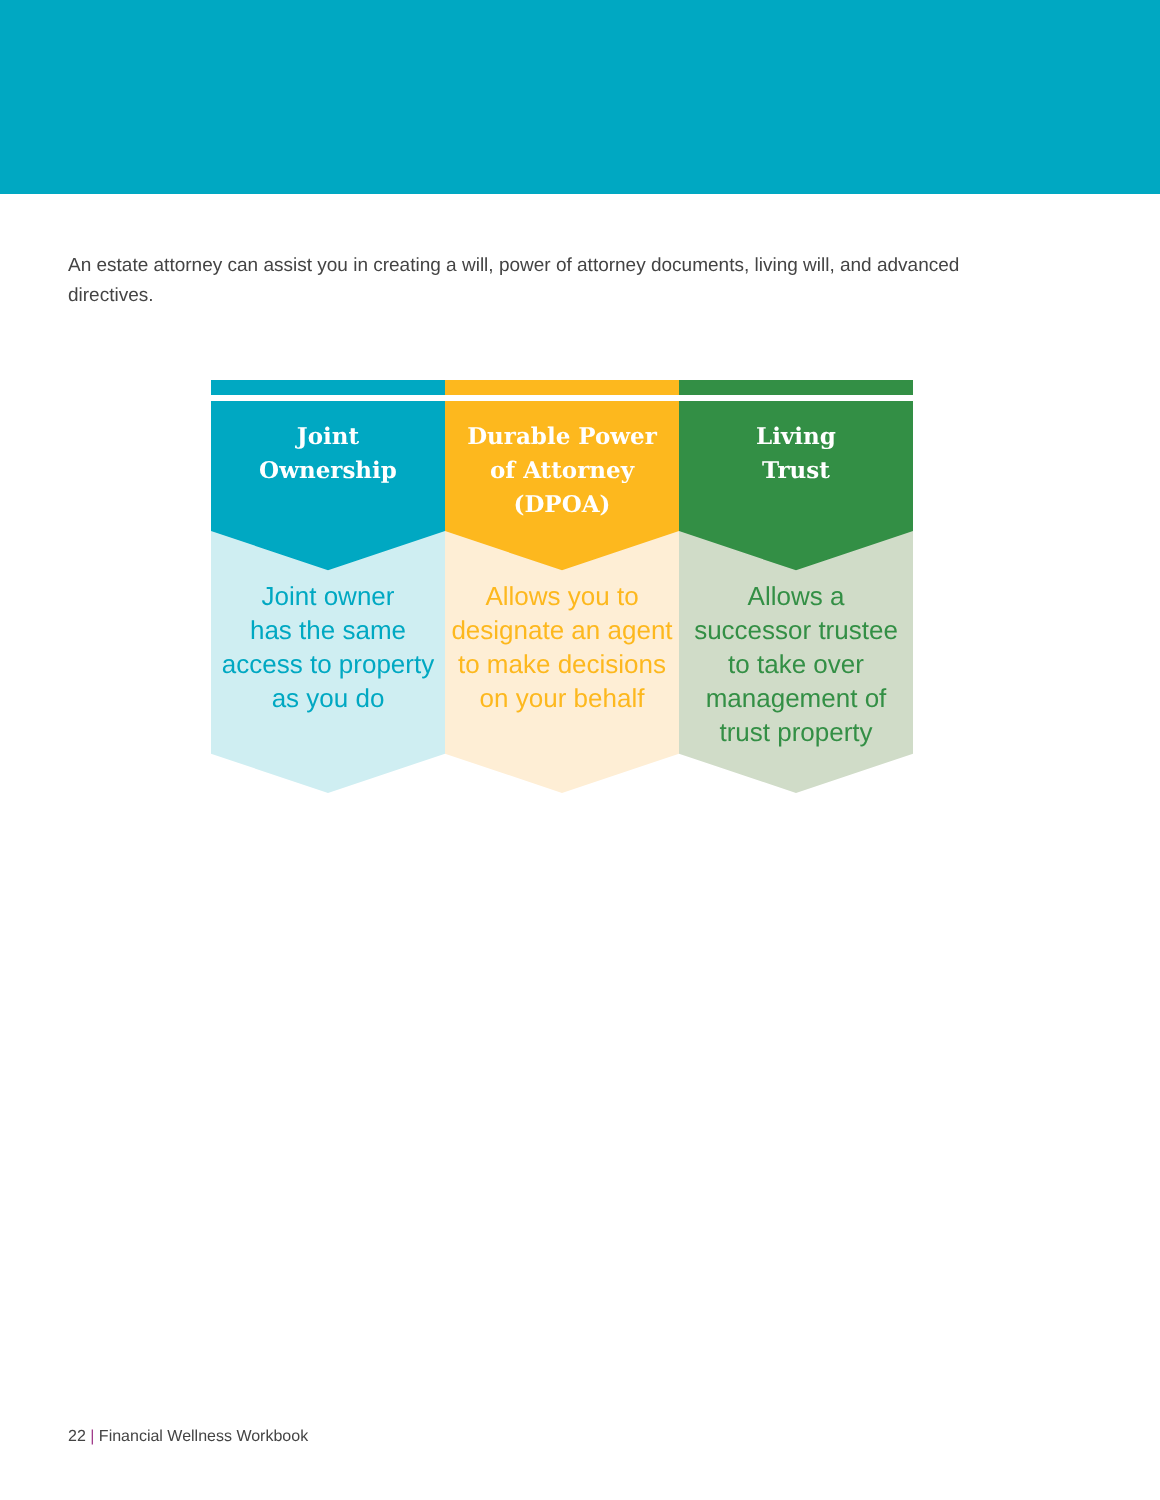An estate attorney can assist you in creating a will, power of attorney documents, living will, and advanced directives.
Joint
Ownership
Joint owner
has the same
access to property
as you do
Durable Power
of Attorney
(DPOA)
Allows you to
designate an agent
to make decisions
on your behalf
Living
Trust
Allows a
successor trustee
to take over
management of
trust property
22 | Financial Wellness Workbook